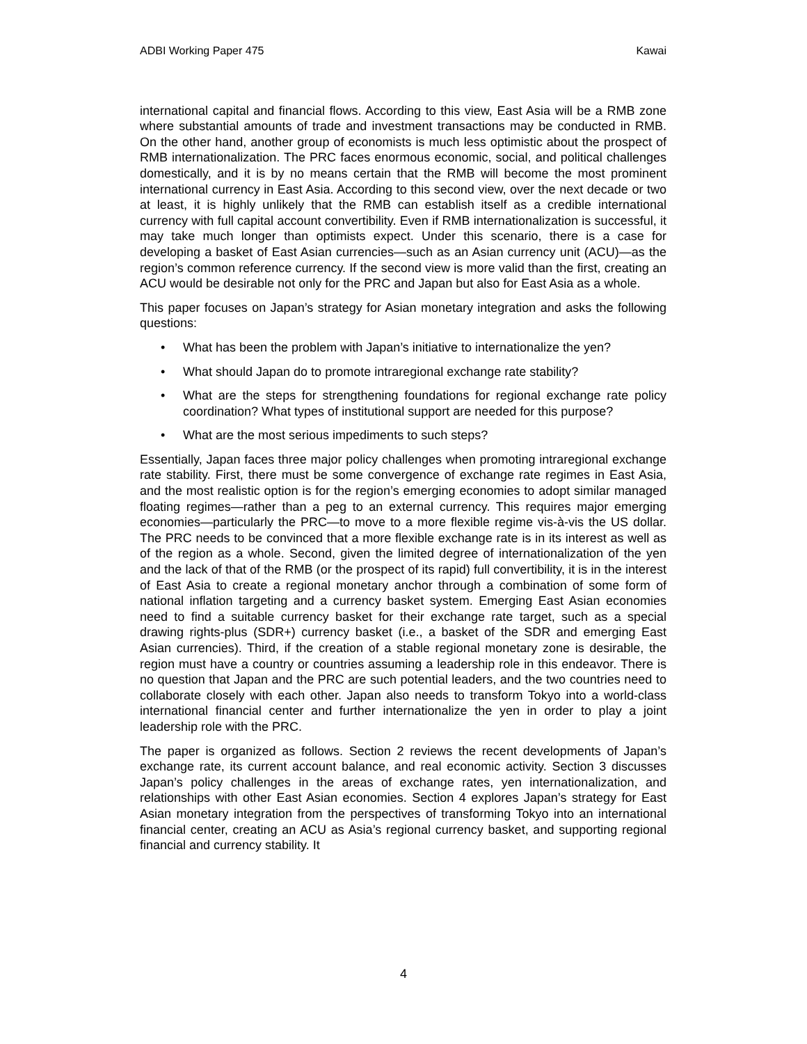ADBI Working Paper 475 Kawai
international capital and financial flows. According to this view, East Asia will be a RMB zone where substantial amounts of trade and investment transactions may be conducted in RMB. On the other hand, another group of economists is much less optimistic about the prospect of RMB internationalization. The PRC faces enormous economic, social, and political challenges domestically, and it is by no means certain that the RMB will become the most prominent international currency in East Asia. According to this second view, over the next decade or two at least, it is highly unlikely that the RMB can establish itself as a credible international currency with full capital account convertibility. Even if RMB internationalization is successful, it may take much longer than optimists expect. Under this scenario, there is a case for developing a basket of East Asian currencies—such as an Asian currency unit (ACU)—as the region’s common reference currency. If the second view is more valid than the first, creating an ACU would be desirable not only for the PRC and Japan but also for East Asia as a whole.
This paper focuses on Japan’s strategy for Asian monetary integration and asks the following questions:
• What has been the problem with Japan’s initiative to internationalize the yen?
• What should Japan do to promote intraregional exchange rate stability?
• What are the steps for strengthening foundations for regional exchange rate policy coordination? What types of institutional support are needed for this purpose?
• What are the most serious impediments to such steps?
Essentially, Japan faces three major policy challenges when promoting intraregional exchange rate stability. First, there must be some convergence of exchange rate regimes in East Asia, and the most realistic option is for the region’s emerging economies to adopt similar managed floating regimes—rather than a peg to an external currency. This requires major emerging economies—particularly the PRC—to move to a more flexible regime vis-à-vis the US dollar. The PRC needs to be convinced that a more flexible exchange rate is in its interest as well as of the region as a whole. Second, given the limited degree of internationalization of the yen and the lack of that of the RMB (or the prospect of its rapid) full convertibility, it is in the interest of East Asia to create a regional monetary anchor through a combination of some form of national inflation targeting and a currency basket system. Emerging East Asian economies need to find a suitable currency basket for their exchange rate target, such as a special drawing rights-plus (SDR+) currency basket (i.e., a basket of the SDR and emerging East Asian currencies). Third, if the creation of a stable regional monetary zone is desirable, the region must have a country or countries assuming a leadership role in this endeavor. There is no question that Japan and the PRC are such potential leaders, and the two countries need to collaborate closely with each other. Japan also needs to transform Tokyo into a world-class international financial center and further internationalize the yen in order to play a joint leadership role with the PRC.
The paper is organized as follows. Section 2 reviews the recent developments of Japan’s exchange rate, its current account balance, and real economic activity. Section 3 discusses Japan’s policy challenges in the areas of exchange rates, yen internationalization, and relationships with other East Asian economies. Section 4 explores Japan’s strategy for East Asian monetary integration from the perspectives of transforming Tokyo into an international financial center, creating an ACU as Asia’s regional currency basket, and supporting regional financial and currency stability. It
4